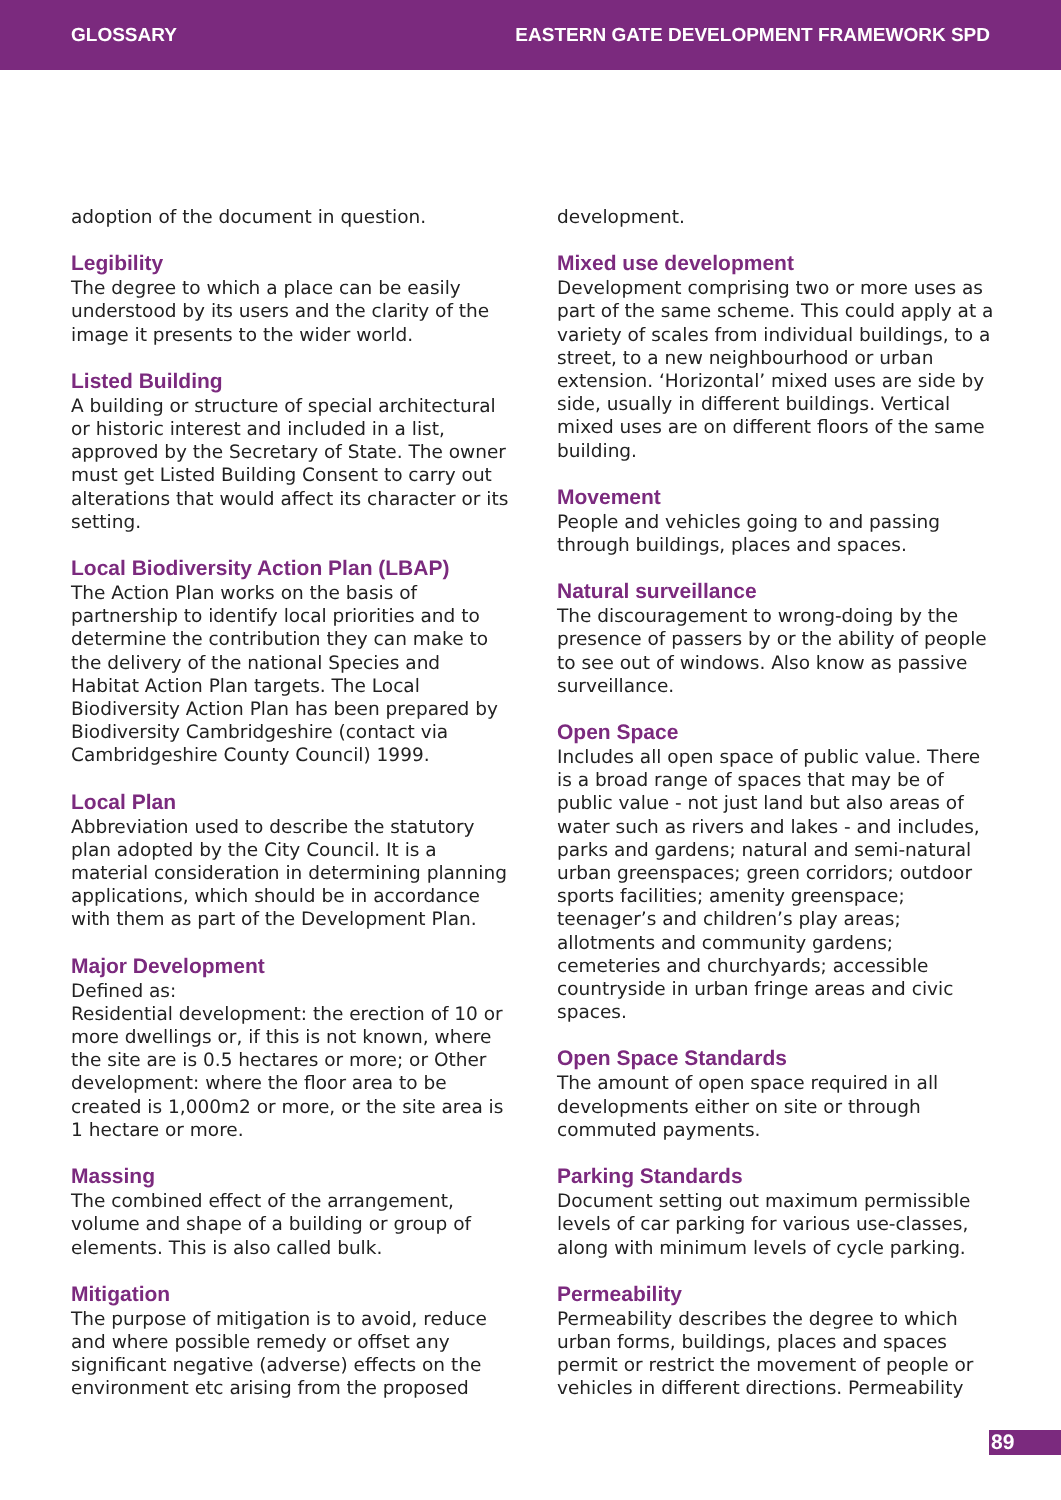GLOSSARY EASTERN GATE DEVELOPMENT FRAMEWORK SPD
adoption of the document in question.
Legibility
The degree to which a place can be easily understood by its users and the clarity of the image it presents to the wider world.
Listed Building
A building or structure of special architectural or historic interest and included in a list, approved by the Secretary of State. The owner must get Listed Building Consent to carry out alterations that would affect its character or its setting.
Local Biodiversity Action Plan (LBAP)
The Action Plan works on the basis of partnership to identify local priorities and to determine the contribution they can make to the delivery of the national Species and Habitat Action Plan targets. The Local Biodiversity Action Plan has been prepared by Biodiversity Cambridgeshire (contact via Cambridgeshire County Council) 1999.
Local Plan
Abbreviation used to describe the statutory plan adopted by the City Council. It is a material consideration in determining planning applications, which should be in accordance with them as part of the Development Plan.
Major Development
Defined as:
Residential development: the erection of 10 or more dwellings or, if this is not known, where the site are is 0.5 hectares or more; or Other development: where the floor area to be created is 1,000m2 or more, or the site area is 1 hectare or more.
Massing
The combined effect of the arrangement, volume and shape of a building or group of elements. This is also called bulk.
Mitigation
The purpose of mitigation is to avoid, reduce and where possible remedy or offset any significant negative (adverse) effects on the environment etc arising from the proposed
development.
Mixed use development
Development comprising two or more uses as part of the same scheme. This could apply at a variety of scales from individual buildings, to a street, to a new neighbourhood or urban extension. ‘Horizontal’ mixed uses are side by side, usually in different buildings. Vertical mixed uses are on different floors of the same building.
Movement
People and vehicles going to and passing through buildings, places and spaces.
Natural surveillance
The discouragement to wrong-doing by the presence of passers by or the ability of people to see out of windows. Also know as passive surveillance.
Open Space
Includes all open space of public value. There is a broad range of spaces that may be of public value - not just land but also areas of water such as rivers and lakes - and includes, parks and gardens; natural and semi-natural urban greenspaces; green corridors; outdoor sports facilities; amenity greenspace; teenager’s and children’s play areas; allotments and community gardens; cemeteries and churchyards; accessible countryside in urban fringe areas and civic spaces.
Open Space Standards
The amount of open space required in all developments either on site or through commuted payments.
Parking Standards
Document setting out maximum permissible levels of car parking for various use-classes, along with minimum levels of cycle parking.
Permeability
Permeability describes the degree to which urban forms, buildings, places and spaces permit or restrict the movement of people or vehicles in different directions. Permeability
89